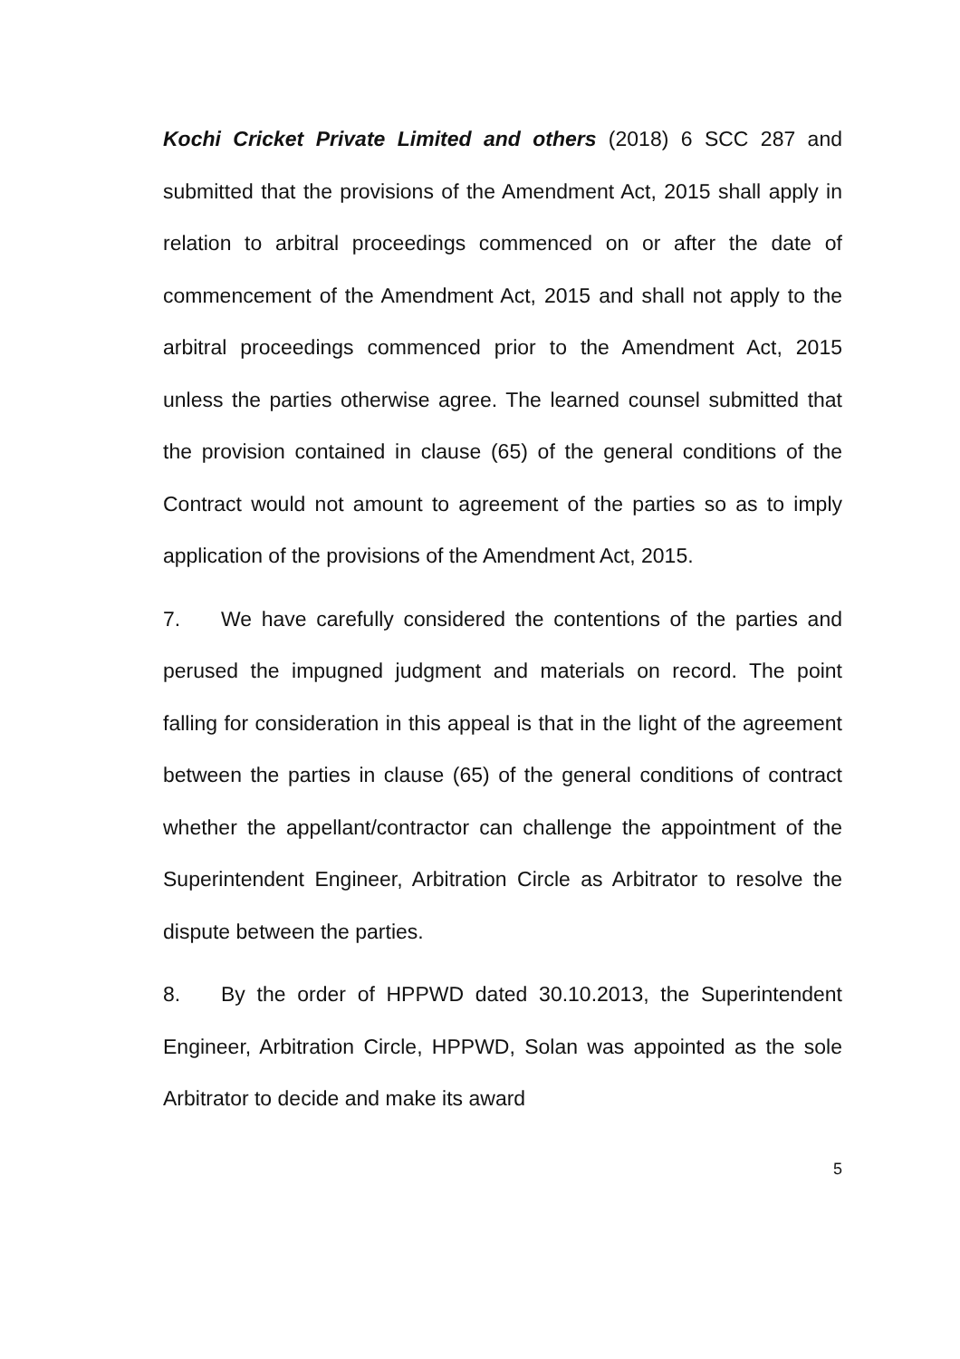Kochi Cricket Private Limited and others (2018) 6 SCC 287 and submitted that the provisions of the Amendment Act, 2015 shall apply in relation to arbitral proceedings commenced on or after the date of commencement of the Amendment Act, 2015 and shall not apply to the arbitral proceedings commenced prior to the Amendment Act, 2015 unless the parties otherwise agree. The learned counsel submitted that the provision contained in clause (65) of the general conditions of the Contract would not amount to agreement of the parties so as to imply application of the provisions of the Amendment Act, 2015.
7. We have carefully considered the contentions of the parties and perused the impugned judgment and materials on record. The point falling for consideration in this appeal is that in the light of the agreement between the parties in clause (65) of the general conditions of contract whether the appellant/contractor can challenge the appointment of the Superintendent Engineer, Arbitration Circle as Arbitrator to resolve the dispute between the parties.
8. By the order of HPPWD dated 30.10.2013, the Superintendent Engineer, Arbitration Circle, HPPWD, Solan was appointed as the sole Arbitrator to decide and make its award
5